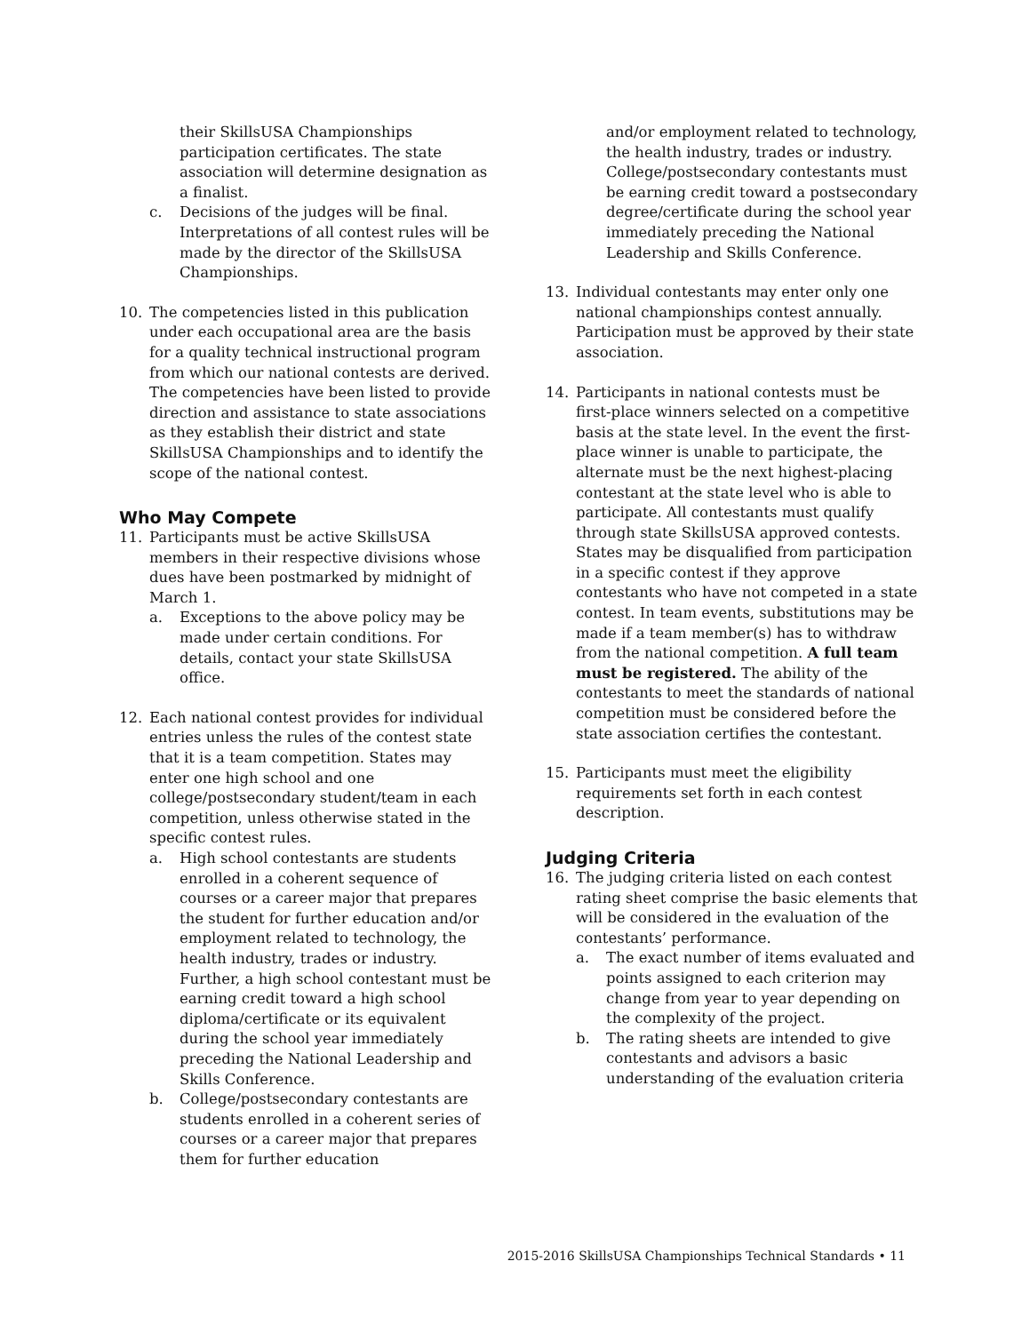their SkillsUSA Championships participation certificates. The state association will determine designation as a finalist.
c. Decisions of the judges will be final. Interpretations of all contest rules will be made by the director of the SkillsUSA Championships.
10. The competencies listed in this publication under each occupational area are the basis for a quality technical instructional program from which our national contests are derived. The competencies have been listed to provide direction and assistance to state associations as they establish their district and state SkillsUSA Championships and to identify the scope of the national contest.
Who May Compete
11. Participants must be active SkillsUSA members in their respective divisions whose dues have been postmarked by midnight of March 1.
a. Exceptions to the above policy may be made under certain conditions. For details, contact your state SkillsUSA office.
12. Each national contest provides for individual entries unless the rules of the contest state that it is a team competition. States may enter one high school and one college/postsecondary student/team in each competition, unless otherwise stated in the specific contest rules.
a. High school contestants are students enrolled in a coherent sequence of courses or a career major that prepares the student for further education and/or employment related to technology, the health industry, trades or industry. Further, a high school contestant must be earning credit toward a high school diploma/certificate or its equivalent during the school year immediately preceding the National Leadership and Skills Conference.
b. College/postsecondary contestants are students enrolled in a coherent series of courses or a career major that prepares them for further education
and/or employment related to technology, the health industry, trades or industry. College/postsecondary contestants must be earning credit toward a postsecondary degree/certificate during the school year immediately preceding the National Leadership and Skills Conference.
13. Individual contestants may enter only one national championships contest annually. Participation must be approved by their state association.
14. Participants in national contests must be first-place winners selected on a competitive basis at the state level. In the event the first-place winner is unable to participate, the alternate must be the next highest-placing contestant at the state level who is able to participate. All contestants must qualify through state SkillsUSA approved contests. States may be disqualified from participation in a specific contest if they approve contestants who have not competed in a state contest. In team events, substitutions may be made if a team member(s) has to withdraw from the national competition. A full team must be registered. The ability of the contestants to meet the standards of national competition must be considered before the state association certifies the contestant.
15. Participants must meet the eligibility requirements set forth in each contest description.
Judging Criteria
16. The judging criteria listed on each contest rating sheet comprise the basic elements that will be considered in the evaluation of the contestants’ performance.
a. The exact number of items evaluated and points assigned to each criterion may change from year to year depending on the complexity of the project.
b. The rating sheets are intended to give contestants and advisors a basic understanding of the evaluation criteria
2015-2016 SkillsUSA Championships Technical Standards • 11